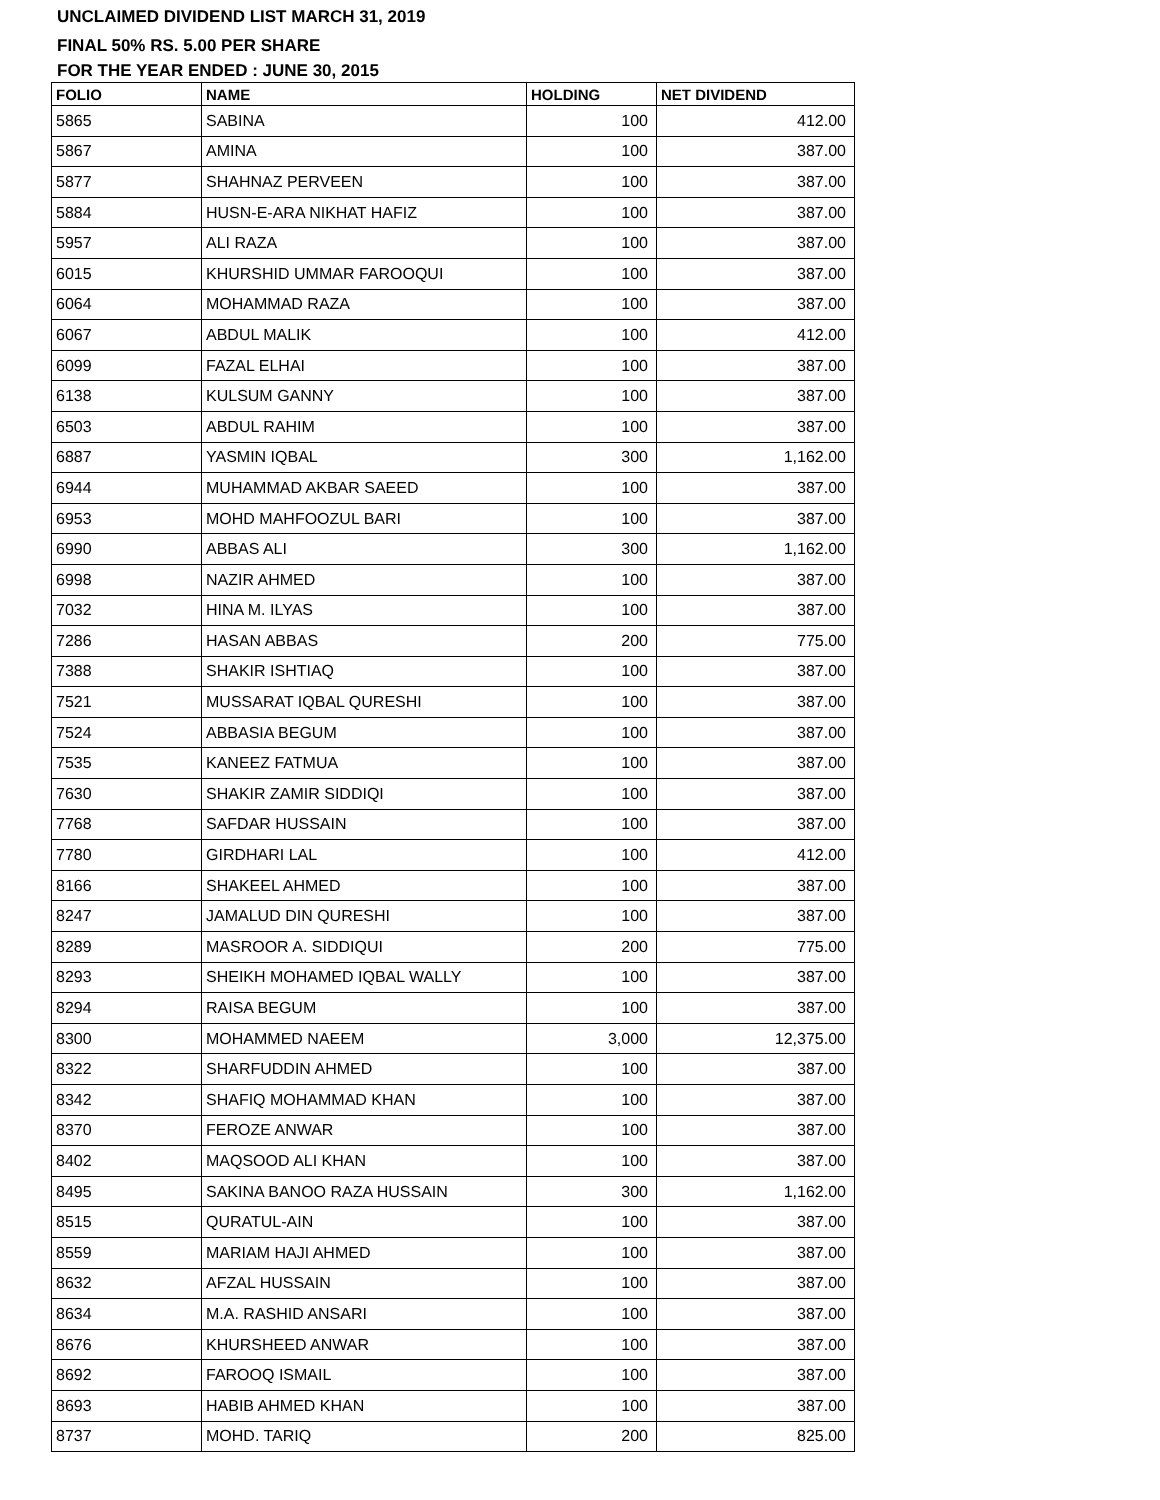UNCLAIMED DIVIDEND LIST MARCH 31, 2019
FINAL 50% RS. 5.00 PER SHARE
FOR THE YEAR ENDED : JUNE 30, 2015
| FOLIO | NAME | HOLDING | NET DIVIDEND |
| --- | --- | --- | --- |
| 5865 | SABINA | 100 | 412.00 |
| 5867 | AMINA | 100 | 387.00 |
| 5877 | SHAHNAZ PERVEEN | 100 | 387.00 |
| 5884 | HUSN-E-ARA NIKHAT HAFIZ | 100 | 387.00 |
| 5957 | ALI RAZA | 100 | 387.00 |
| 6015 | KHURSHID UMMAR FAROOQUI | 100 | 387.00 |
| 6064 | MOHAMMAD RAZA | 100 | 387.00 |
| 6067 | ABDUL MALIK | 100 | 412.00 |
| 6099 | FAZAL ELHAI | 100 | 387.00 |
| 6138 | KULSUM GANNY | 100 | 387.00 |
| 6503 | ABDUL RAHIM | 100 | 387.00 |
| 6887 | YASMIN IQBAL | 300 | 1,162.00 |
| 6944 | MUHAMMAD AKBAR SAEED | 100 | 387.00 |
| 6953 | MOHD MAHFOOZUL BARI | 100 | 387.00 |
| 6990 | ABBAS ALI | 300 | 1,162.00 |
| 6998 | NAZIR AHMED | 100 | 387.00 |
| 7032 | HINA M. ILYAS | 100 | 387.00 |
| 7286 | HASAN ABBAS | 200 | 775.00 |
| 7388 | SHAKIR ISHTIAQ | 100 | 387.00 |
| 7521 | MUSSARAT IQBAL QURESHI | 100 | 387.00 |
| 7524 | ABBASIA BEGUM | 100 | 387.00 |
| 7535 | KANEEZ FATMUA | 100 | 387.00 |
| 7630 | SHAKIR ZAMIR SIDDIQI | 100 | 387.00 |
| 7768 | SAFDAR HUSSAIN | 100 | 387.00 |
| 7780 | GIRDHARI LAL | 100 | 412.00 |
| 8166 | SHAKEEL AHMED | 100 | 387.00 |
| 8247 | JAMALUD DIN QURESHI | 100 | 387.00 |
| 8289 | MASROOR A. SIDDIQUI | 200 | 775.00 |
| 8293 | SHEIKH MOHAMED IQBAL WALLY | 100 | 387.00 |
| 8294 | RAISA BEGUM | 100 | 387.00 |
| 8300 | MOHAMMED NAEEM | 3,000 | 12,375.00 |
| 8322 | SHARFUDDIN AHMED | 100 | 387.00 |
| 8342 | SHAFIQ MOHAMMAD KHAN | 100 | 387.00 |
| 8370 | FEROZE ANWAR | 100 | 387.00 |
| 8402 | MAQSOOD ALI KHAN | 100 | 387.00 |
| 8495 | SAKINA BANOO RAZA HUSSAIN | 300 | 1,162.00 |
| 8515 | QURATUL-AIN | 100 | 387.00 |
| 8559 | MARIAM HAJI AHMED | 100 | 387.00 |
| 8632 | AFZAL HUSSAIN | 100 | 387.00 |
| 8634 | M.A. RASHID ANSARI | 100 | 387.00 |
| 8676 | KHURSHEED ANWAR | 100 | 387.00 |
| 8692 | FAROOQ ISMAIL | 100 | 387.00 |
| 8693 | HABIB AHMED KHAN | 100 | 387.00 |
| 8737 | MOHD. TARIQ | 200 | 825.00 |